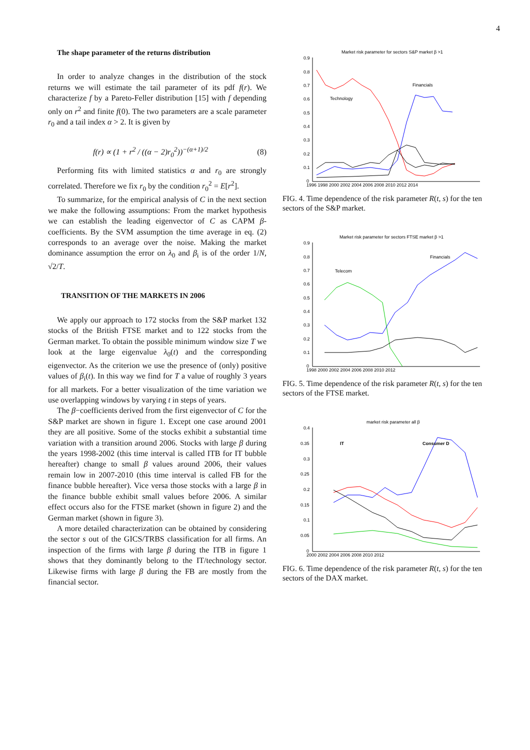4
The shape parameter of the returns distribution
In order to analyze changes in the distribution of the stock returns we will estimate the tail parameter of its pdf f(r). We characterize f by a Pareto-Feller distribution [15] with f depending only on r<sup>2</sup> and finite f(0). The two parameters are a scale parameter r<sub>0</sub> and a tail index α > 2. It is given by
f(r) ∝ (1 + r<sup>2</sup> / ((α − 2)r<sub>0</sub><sup>2</sup>))<sup>−(α+1)/2</sup> (8)
Performing fits with limited statistics α and r<sub>0</sub> are strongly correlated. Therefore we fix r<sub>0</sub> by the condition r<sub>0</sub><sup>2</sup> = E[r<sup>2</sup>].
To summarize, for the empirical analysis of C in the next section we make the following assumptions: From the market hypothesis we can establish the leading eigenvector of C as CAPM β-coefficients. By the SVM assumption the time average in eq. (2) corresponds to an average over the noise. Making the market dominance assumption the error on λ<sub>0</sub> and β<sub>i</sub> is of the order 1/N, √2/T.
TRANSITION OF THE MARKETS IN 2006
We apply our approach to 172 stocks from the S&P market 132 stocks of the British FTSE market and to 122 stocks from the German market. To obtain the possible minimum window size T we look at the large eigenvalue λ<sub>0</sub>(t) and the corresponding eigenvector. As the criterion we use the presence of (only) positive values of β<sub>i</sub>(t). In this way we find for T a value of roughly 3 years for all markets. For a better visualization of the time variation we use overlapping windows by varying t in steps of years.
The β−coefficients derived from the first eigenvector of C for the S&P market are shown in figure 1. Except one case around 2001 they are all positive. Some of the stocks exhibit a substantial time variation with a transition around 2006. Stocks with large β during the years 1998-2002 (this time interval is called ITB for IT bubble hereafter) change to small β values around 2006, their values remain low in 2007-2010 (this time interval is called FB for the finance bubble hereafter). Vice versa those stocks with a large β in the finance bubble exhibit small values before 2006. A similar effect occurs also for the FTSE market (shown in figure 2) and the German market (shown in figure 3).
A more detailed characterization can be obtained by considering the sector s out of the GICS/TRBS classification for all firms. An inspection of the firms with large β during the ITB in figure 1 shows that they dominantly belong to the IT/technology sector. Likewise firms with large β during the FB are mostly from the financial sector.
Market risk parameter for sectors S&P market β >1
0.9
0.8
0.7
0.6
0.5
0.4
0.3
0.2
0.1
0
1996 1998 2000 2002 2004 2006 2008 2010 2012 2014
Financials
Technology
FIG. 4. Time dependence of the risk parameter R(t, s) for the ten sectors of the S&P market.
Market risk parameter for sectors FTSE market β >1
0.9
0.8
0.7
0.6
0.5
0.4
0.3
0.2
0.1
0
1998 2000 2002 2004 2006 2008 2010 2012
Financials
Telecom
FIG. 5. Time dependence of the risk parameter R(t, s) for the ten sectors of the FTSE market.
market risk parameter all β
0.4
0.35
0.3
0.25
0.2
0.15
0.1
0.05
0
2000 2002 2004 2006 2008 2010 2012
Consumer D
IT
FIG. 6. Time dependence of the risk parameter R(t, s) for the ten sectors of the DAX market.